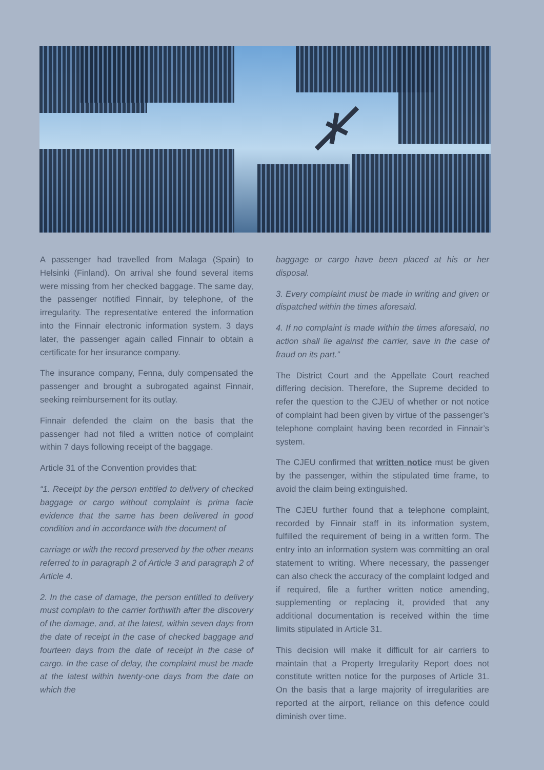A passenger had travelled from Malaga (Spain) to Helsinki (Finland). On arrival she found several items were missing from her checked baggage. The same day, the passenger notified Finnair, by telephone, of the irregularity. The representative entered the information into the Finnair electronic information system. 3 days later, the passenger again called Finnair to obtain a certificate for her insurance company.
The insurance company, Fenna, duly compensated the passenger and brought a subrogated against Finnair, seeking reimbursement for its outlay.
Finnair defended the claim on the basis that the passenger had not filed a written notice of complaint within 7 days following receipt of the baggage.
Article 31 of the Convention provides that:
“1. Receipt by the person entitled to delivery of checked baggage or cargo without complaint is prima facie evidence that the same has been delivered in good condition and in accordance with the document of
carriage or with the record preserved by the other means referred to in paragraph 2 of Article 3 and paragraph 2 of Article 4.
2. In the case of damage, the person entitled to delivery must complain to the carrier forthwith after the discovery of the damage, and, at the latest, within seven days from the date of receipt in the case of checked baggage and fourteen days from the date of receipt in the case of cargo. In the case of delay, the complaint must be made at the latest within twenty-one days from the date on which the
baggage or cargo have been placed at his or her disposal.
3. Every complaint must be made in writing and given or dispatched within the times aforesaid.
4. If no complaint is made within the times aforesaid, no action shall lie against the carrier, save in the case of fraud on its part.”
The District Court and the Appellate Court reached differing decision. Therefore, the Supreme decided to refer the question to the CJEU of whether or not notice of complaint had been given by virtue of the passenger’s telephone complaint having been recorded in Finnair’s system.
The CJEU confirmed that written notice must be given by the passenger, within the stipulated time frame, to avoid the claim being extinguished.
The CJEU further found that a telephone complaint, recorded by Finnair staff in its information system, fulfilled the requirement of being in a written form. The entry into an information system was committing an oral statement to writing. Where necessary, the passenger can also check the accuracy of the complaint lodged and if required, file a further written notice amending, supplementing or replacing it, provided that any additional documentation is received within the time limits stipulated in Article 31.
This decision will make it difficult for air carriers to maintain that a Property Irregularity Report does not constitute written notice for the purposes of Article 31. On the basis that a large majority of irregularities are reported at the airport, reliance on this defence could diminish over time.